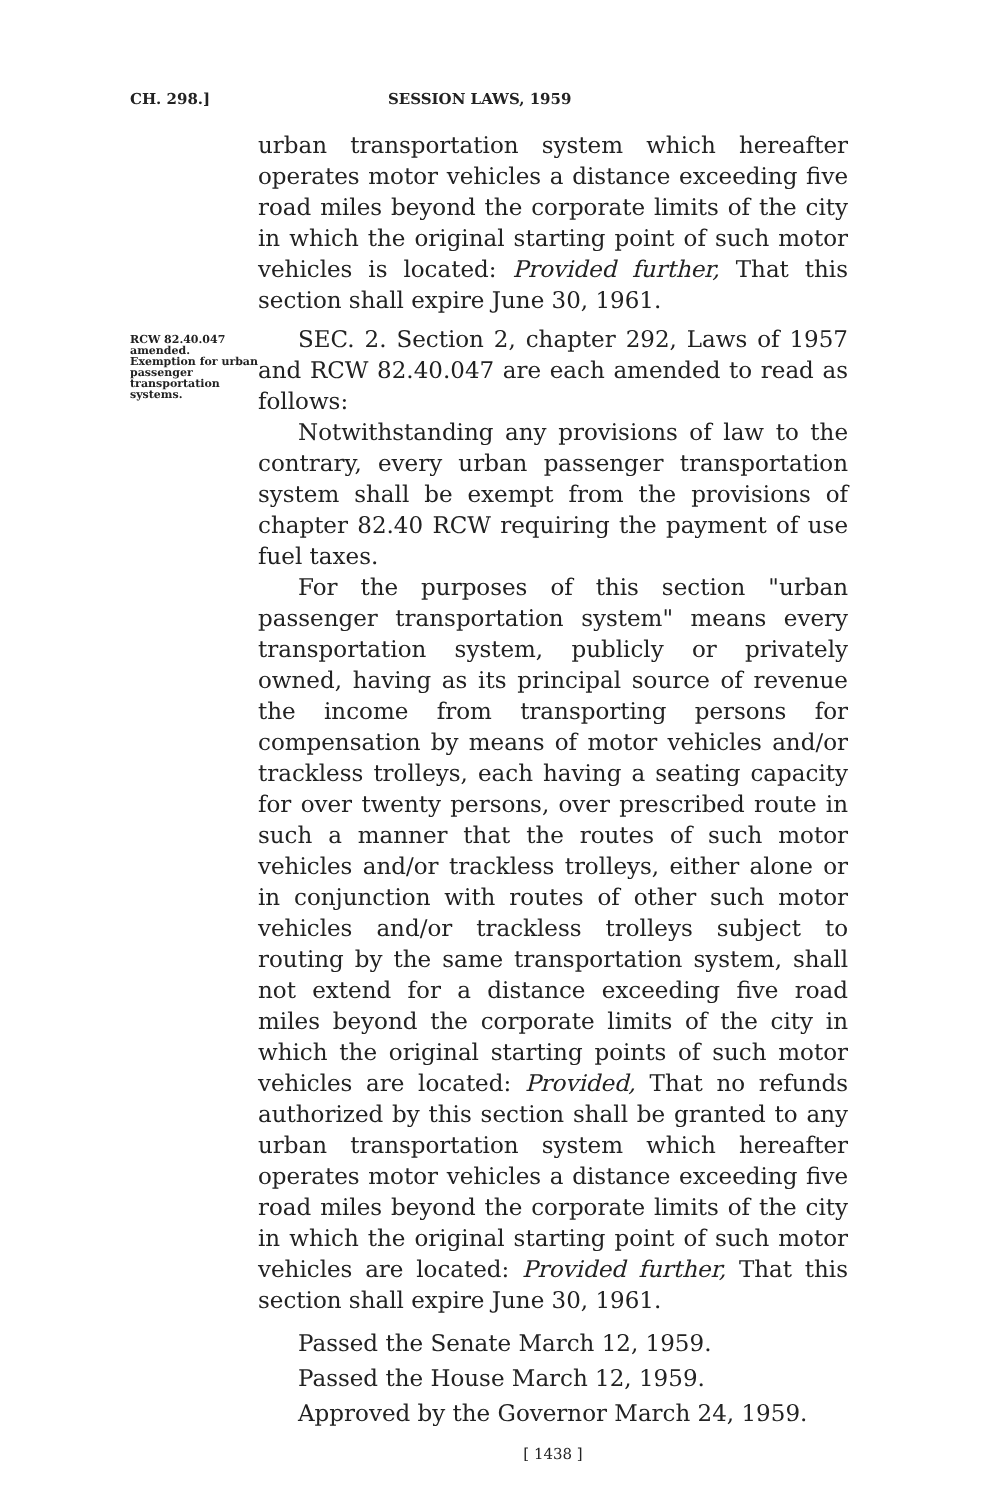CH. 298.] SESSION LAWS, 1959
urban transportation system which hereafter operates motor vehicles a distance exceeding five road miles beyond the corporate limits of the city in which the original starting point of such motor vehicles is located: Provided further, That this section shall expire June 30, 1961.
RCW 82.40.047 amended.
Exemption for urban passenger transportation systems.
SEC. 2. Section 2, chapter 292, Laws of 1957 and RCW 82.40.047 are each amended to read as follows:
Notwithstanding any provisions of law to the contrary, every urban passenger transportation system shall be exempt from the provisions of chapter 82.40 RCW requiring the payment of use fuel taxes.
For the purposes of this section "urban passenger transportation system" means every transportation system, publicly or privately owned, having as its principal source of revenue the income from transporting persons for compensation by means of motor vehicles and/or trackless trolleys, each having a seating capacity for over twenty persons, over prescribed route in such a manner that the routes of such motor vehicles and/or trackless trolleys, either alone or in conjunction with routes of other such motor vehicles and/or trackless trolleys subject to routing by the same transportation system, shall not extend for a distance exceeding five road miles beyond the corporate limits of the city in which the original starting points of such motor vehicles are located: Provided, That no refunds authorized by this section shall be granted to any urban transportation system which hereafter operates motor vehicles a distance exceeding five road miles beyond the corporate limits of the city in which the original starting point of such motor vehicles are located: Provided further, That this section shall expire June 30, 1961.
Passed the Senate March 12, 1959.
Passed the House March 12, 1959.
Approved by the Governor March 24, 1959.
[ 1438 ]